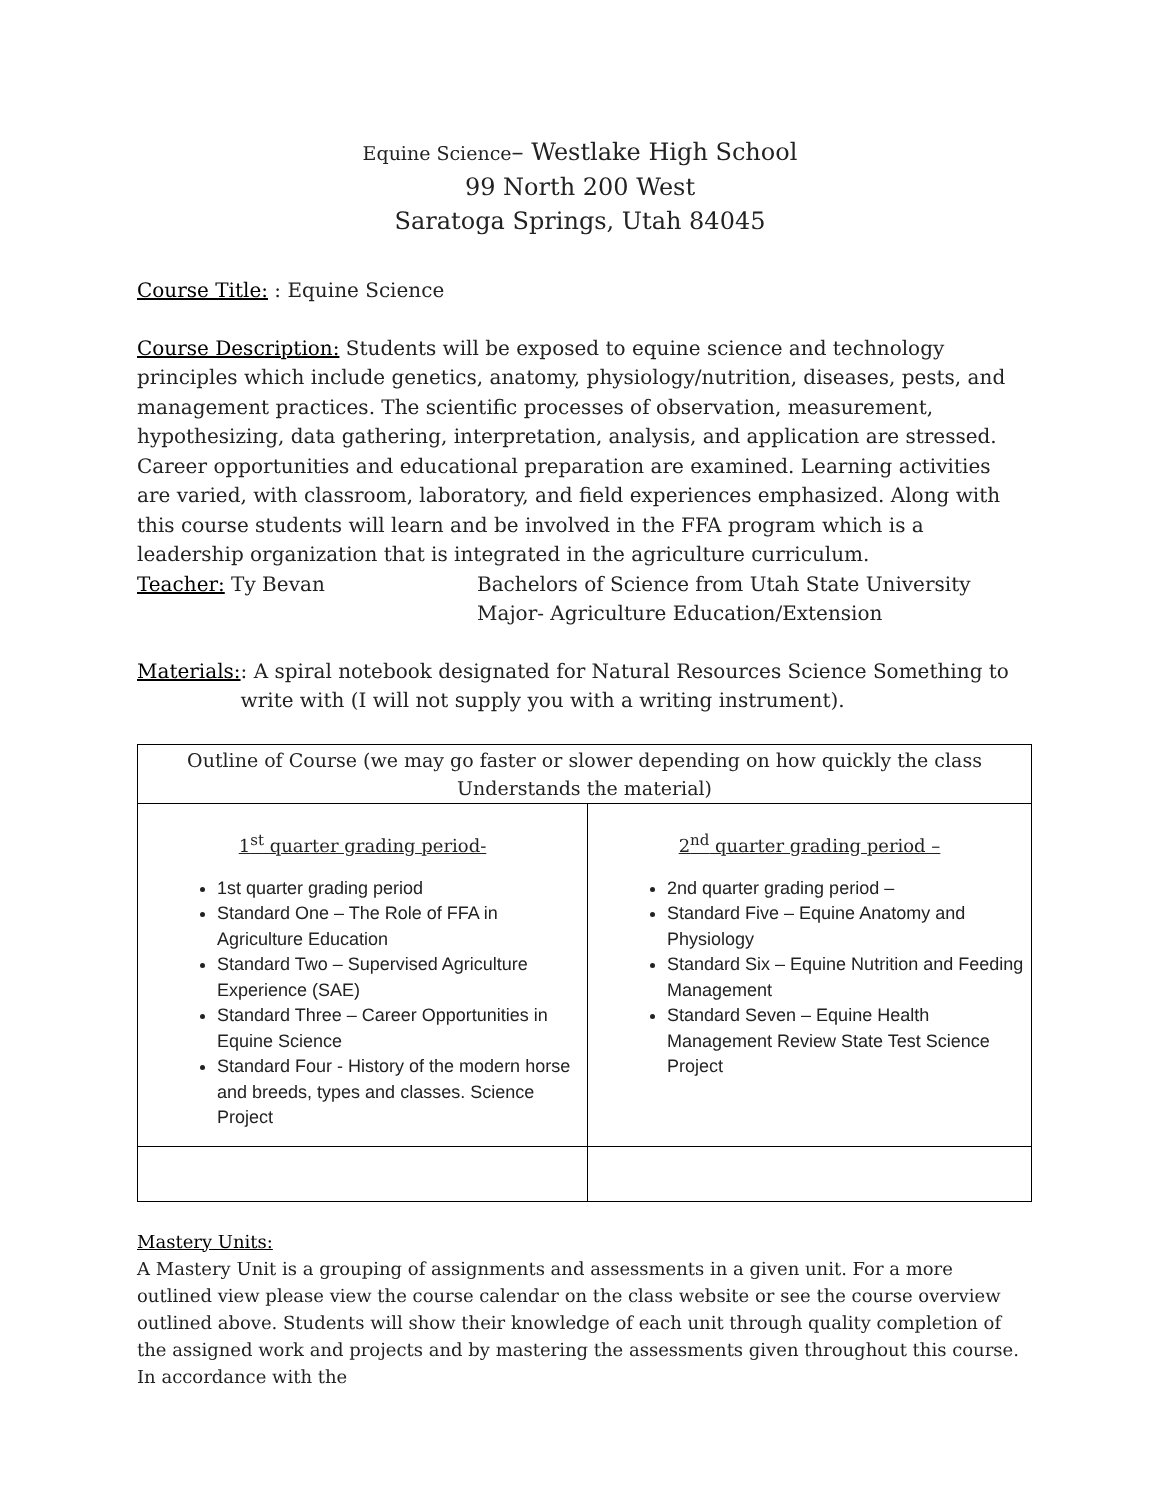Equine Science– Westlake High School
99 North 200 West
Saratoga Springs, Utah 84045
Course Title: : Equine Science
Course Description: Students will be exposed to equine science and technology principles which include genetics, anatomy, physiology/nutrition, diseases, pests, and management practices. The scientific processes of observation, measurement, hypothesizing, data gathering, interpretation, analysis, and application are stressed. Career opportunities and educational preparation are examined. Learning activities are varied, with classroom, laboratory, and field experiences emphasized. Along with this course students will learn and be involved in the FFA program which is a leadership organization that is integrated in the agriculture curriculum.
Teacher: Ty Bevan Bachelors of Science from Utah State University
Major- Agriculture Education/Extension
Materials: : A spiral notebook designated for Natural Resources Science Something to write with (I will not supply you with a writing instrument).
| Outline of Course (we may go faster or slower depending on how quickly the class Understands the material) | |
| 1<sup>st</sup> quarter grading period- 1st quarter grading period Standard One – The Role of FFA in Agriculture Education Standard Two – Supervised Agriculture Experience (SAE) Standard Three – Career Opportunities in Equine Science Standard Four - History of the modern horse and breeds, types and classes. Science Project | 2<sup>nd</sup> quarter grading period – 2nd quarter grading period – Standard Five – Equine Anatomy and Physiology Standard Six – Equine Nutrition and Feeding Management Standard Seven – Equine Health Management Review State Test Science Project |
Mastery Units:
A Mastery Unit is a grouping of assignments and assessments in a given unit. For a more outlined view please view the course calendar on the class website or see the course overview outlined above. Students will show their knowledge of each unit through quality completion of the assigned work and projects and by mastering the assessments given throughout this course. In accordance with the